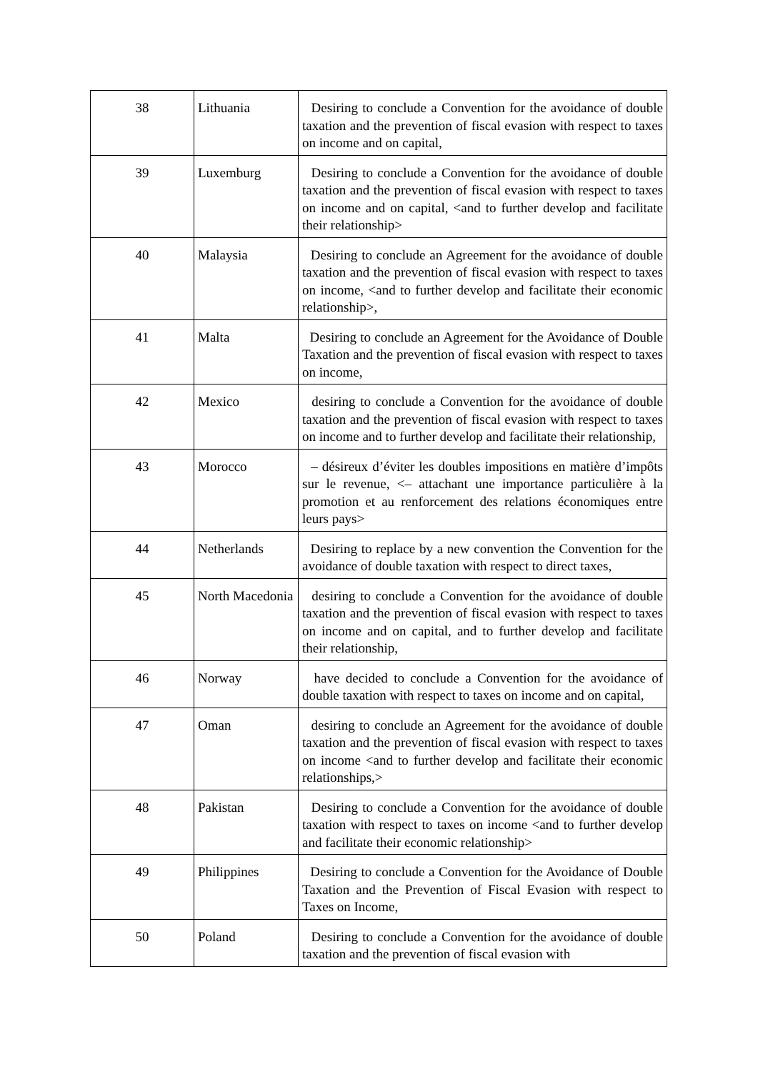| 38 | Lithuania | Desiring to conclude a Convention for the avoidance of double taxation and the prevention of fiscal evasion with respect to taxes on income and on capital, |
| 39 | Luxemburg | Desiring to conclude a Convention for the avoidance of double taxation and the prevention of fiscal evasion with respect to taxes on income and on capital, <and to further develop and facilitate their relationship> |
| 40 | Malaysia | Desiring to conclude an Agreement for the avoidance of double taxation and the prevention of fiscal evasion with respect to taxes on income, <and to further develop and facilitate their economic relationship>, |
| 41 | Malta | Desiring to conclude an Agreement for the Avoidance of Double Taxation and the prevention of fiscal evasion with respect to taxes on income, |
| 42 | Mexico | desiring to conclude a Convention for the avoidance of double taxation and the prevention of fiscal evasion with respect to taxes on income and to further develop and facilitate their relationship, |
| 43 | Morocco | – désireux d’éviter les doubles impositions en matière d’impôts sur le revenue, <– attachant une importance particulière à la promotion et au renforcement des relations économiques entre leurs pays> |
| 44 | Netherlands | Desiring to replace by a new convention the Convention for the avoidance of double taxation with respect to direct taxes, |
| 45 | North Macedonia | desiring to conclude a Convention for the avoidance of double taxation and the prevention of fiscal evasion with respect to taxes on income and on capital, and to further develop and facilitate their relationship, |
| 46 | Norway | have decided to conclude a Convention for the avoidance of double taxation with respect to taxes on income and on capital, |
| 47 | Oman | desiring to conclude an Agreement for the avoidance of double taxation and the prevention of fiscal evasion with respect to taxes on income <and to further develop and facilitate their economic relationships,> |
| 48 | Pakistan | Desiring to conclude a Convention for the avoidance of double taxation with respect to taxes on income <and to further develop and facilitate their economic relationship> |
| 49 | Philippines | Desiring to conclude a Convention for the Avoidance of Double Taxation and the Prevention of Fiscal Evasion with respect to Taxes on Income, |
| 50 | Poland | Desiring to conclude a Convention for the avoidance of double taxation and the prevention of fiscal evasion with |